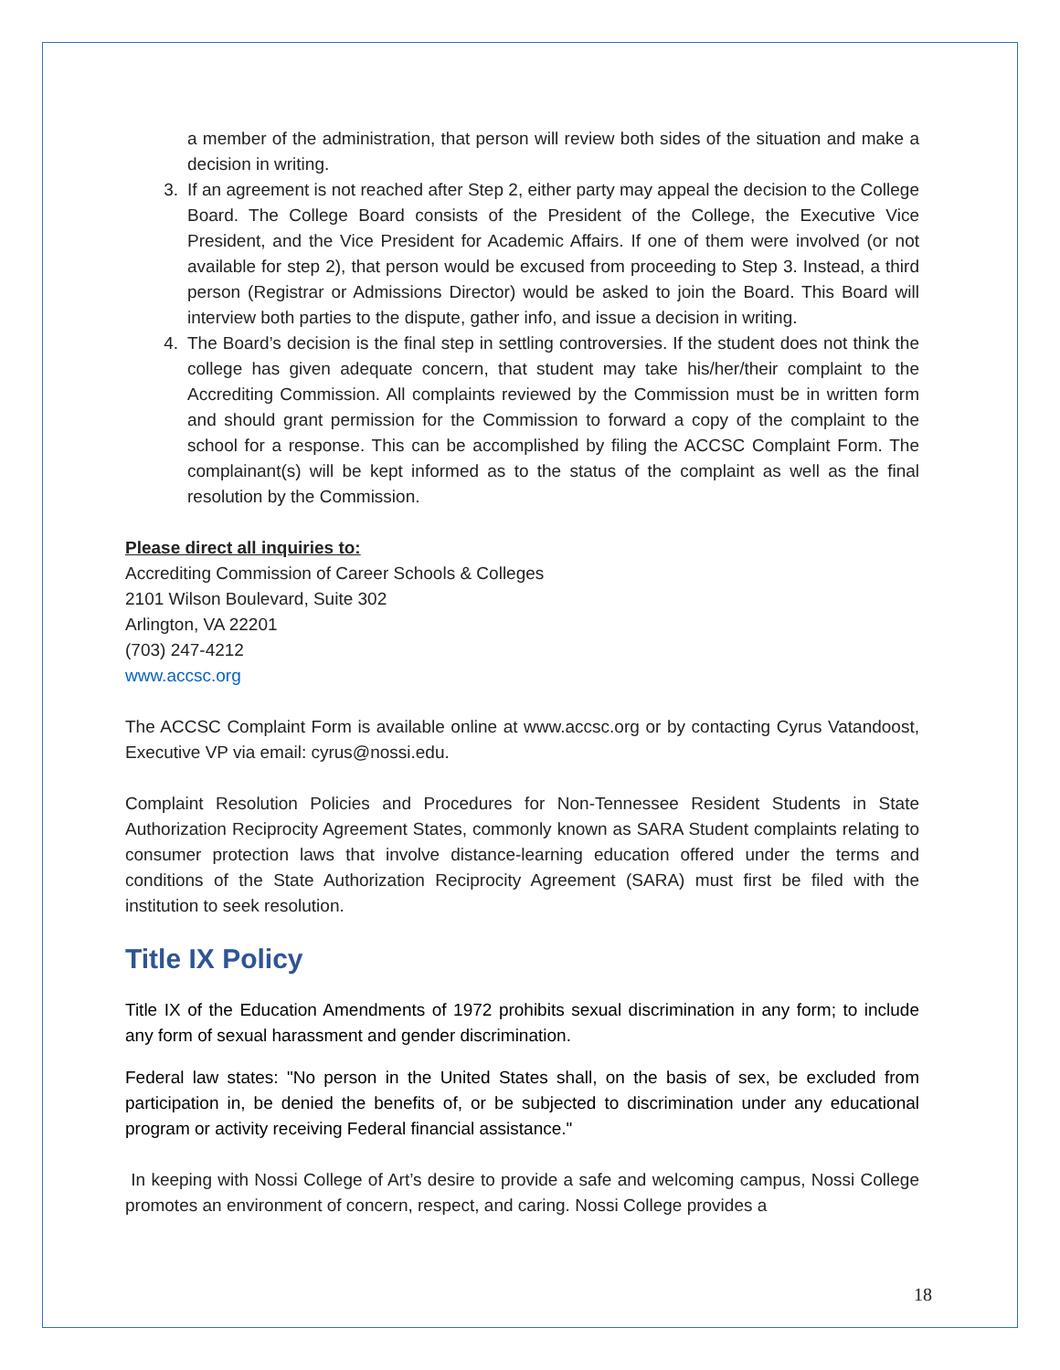a member of the administration, that person will review both sides of the situation and make a decision in writing.
3. If an agreement is not reached after Step 2, either party may appeal the decision to the College Board. The College Board consists of the President of the College, the Executive Vice President, and the Vice President for Academic Affairs. If one of them were involved (or not available for step 2), that person would be excused from proceeding to Step 3. Instead, a third person (Registrar or Admissions Director) would be asked to join the Board. This Board will interview both parties to the dispute, gather info, and issue a decision in writing.
4. The Board’s decision is the final step in settling controversies. If the student does not think the college has given adequate concern, that student may take his/her/their complaint to the Accrediting Commission. All complaints reviewed by the Commission must be in written form and should grant permission for the Commission to forward a copy of the complaint to the school for a response. This can be accomplished by filing the ACCSC Complaint Form. The complainant(s) will be kept informed as to the status of the complaint as well as the final resolution by the Commission.
Please direct all inquiries to:
Accrediting Commission of Career Schools & Colleges
2101 Wilson Boulevard, Suite 302
Arlington, VA 22201
(703) 247-4212
www.accsc.org
The ACCSC Complaint Form is available online at www.accsc.org or by contacting Cyrus Vatandoost, Executive VP via email: cyrus@nossi.edu.
Complaint Resolution Policies and Procedures for Non-Tennessee Resident Students in State Authorization Reciprocity Agreement States, commonly known as SARA Student complaints relating to consumer protection laws that involve distance-learning education offered under the terms and conditions of the State Authorization Reciprocity Agreement (SARA) must first be filed with the institution to seek resolution.
Title IX Policy
Title IX of the Education Amendments of 1972 prohibits sexual discrimination in any form; to include any form of sexual harassment and gender discrimination.
Federal law states: "No person in the United States shall, on the basis of sex, be excluded from participation in, be denied the benefits of, or be subjected to discrimination under any educational program or activity receiving Federal financial assistance."
In keeping with Nossi College of Art’s desire to provide a safe and welcoming campus, Nossi College promotes an environment of concern, respect, and caring. Nossi College provides a
18